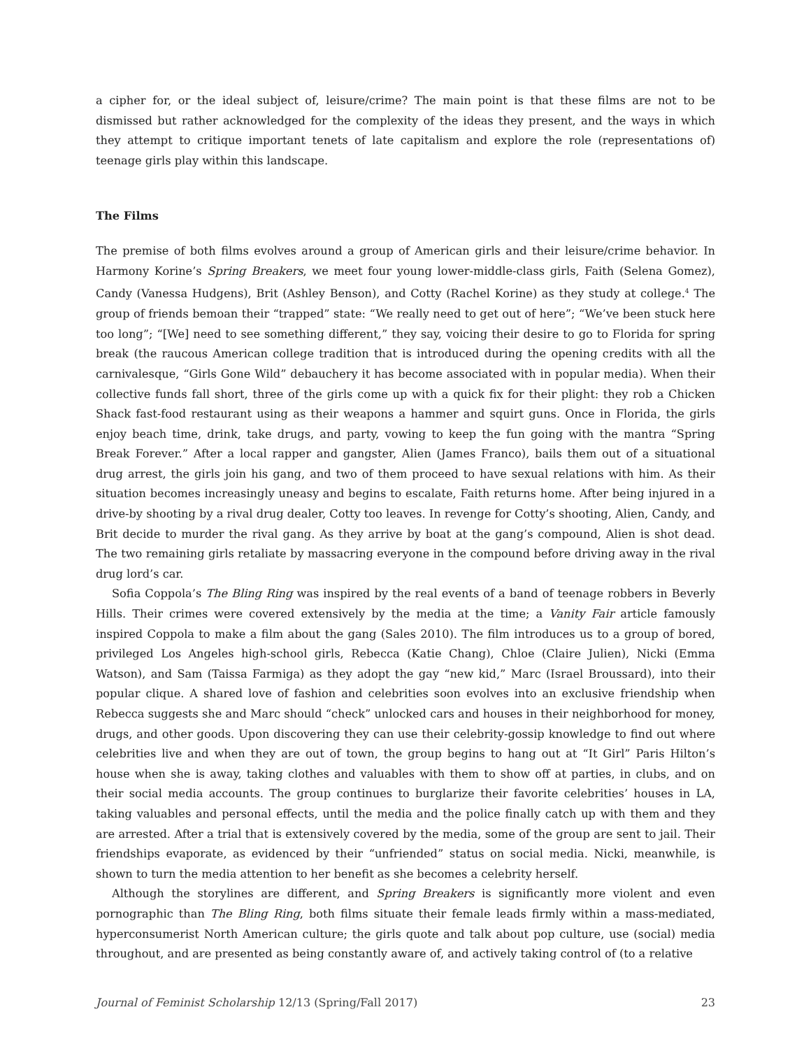a cipher for, or the ideal subject of, leisure/crime? The main point is that these films are not to be dismissed but rather acknowledged for the complexity of the ideas they present, and the ways in which they attempt to critique important tenets of late capitalism and explore the role (representations of) teenage girls play within this landscape.
The Films
The premise of both films evolves around a group of American girls and their leisure/crime behavior. In Harmony Korine’s Spring Breakers, we meet four young lower-middle-class girls, Faith (Selena Gomez), Candy (Vanessa Hudgens), Brit (Ashley Benson), and Cotty (Rachel Korine) as they study at college.<sup>4</sup> The group of friends bemoan their “trapped” state: “We really need to get out of here”; “We’ve been stuck here too long”; “[We] need to see something different,” they say, voicing their desire to go to Florida for spring break (the raucous American college tradition that is introduced during the opening credits with all the carnivalesque, “Girls Gone Wild” debauchery it has become associated with in popular media). When their collective funds fall short, three of the girls come up with a quick fix for their plight: they rob a Chicken Shack fast-food restaurant using as their weapons a hammer and squirt guns. Once in Florida, the girls enjoy beach time, drink, take drugs, and party, vowing to keep the fun going with the mantra “Spring Break Forever.” After a local rapper and gangster, Alien (James Franco), bails them out of a situational drug arrest, the girls join his gang, and two of them proceed to have sexual relations with him. As their situation becomes increasingly uneasy and begins to escalate, Faith returns home. After being injured in a drive-by shooting by a rival drug dealer, Cotty too leaves. In revenge for Cotty’s shooting, Alien, Candy, and Brit decide to murder the rival gang. As they arrive by boat at the gang’s compound, Alien is shot dead. The two remaining girls retaliate by massacring everyone in the compound before driving away in the rival drug lord’s car.
Sofia Coppola’s The Bling Ring was inspired by the real events of a band of teenage robbers in Beverly Hills. Their crimes were covered extensively by the media at the time; a Vanity Fair article famously inspired Coppola to make a film about the gang (Sales 2010). The film introduces us to a group of bored, privileged Los Angeles high-school girls, Rebecca (Katie Chang), Chloe (Claire Julien), Nicki (Emma Watson), and Sam (Taissa Farmiga) as they adopt the gay “new kid,” Marc (Israel Broussard), into their popular clique. A shared love of fashion and celebrities soon evolves into an exclusive friendship when Rebecca suggests she and Marc should “check” unlocked cars and houses in their neighborhood for money, drugs, and other goods. Upon discovering they can use their celebrity-gossip knowledge to find out where celebrities live and when they are out of town, the group begins to hang out at “It Girl” Paris Hilton’s house when she is away, taking clothes and valuables with them to show off at parties, in clubs, and on their social media accounts. The group continues to burglarize their favorite celebrities’ houses in LA, taking valuables and personal effects, until the media and the police finally catch up with them and they are arrested. After a trial that is extensively covered by the media, some of the group are sent to jail. Their friendships evaporate, as evidenced by their “unfriended” status on social media. Nicki, meanwhile, is shown to turn the media attention to her benefit as she becomes a celebrity herself.
Although the storylines are different, and Spring Breakers is significantly more violent and even pornographic than The Bling Ring, both films situate their female leads firmly within a mass-mediated, hyperconsumerist North American culture; the girls quote and talk about pop culture, use (social) media throughout, and are presented as being constantly aware of, and actively taking control of (to a relative
Journal of Feminist Scholarship 12/13 (Spring/Fall 2017) 23